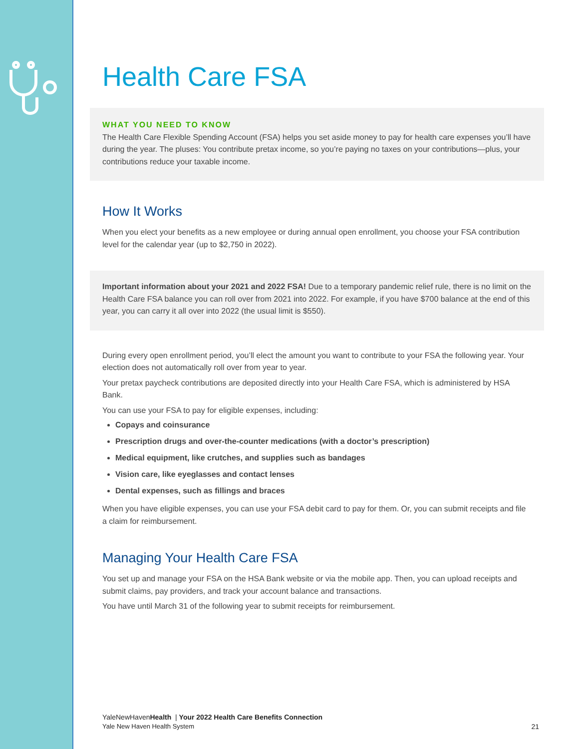Health Care FSA
WHAT YOU NEED TO KNOW
The Health Care Flexible Spending Account (FSA) helps you set aside money to pay for health care expenses you’ll have during the year. The pluses: You contribute pretax income, so you’re paying no taxes on your contributions—plus, your contributions reduce your taxable income.
How It Works
When you elect your benefits as a new employee or during annual open enrollment, you choose your FSA contribution level for the calendar year (up to $2,750 in 2022).
Important information about your 2021 and 2022 FSA! Due to a temporary pandemic relief rule, there is no limit on the Health Care FSA balance you can roll over from 2021 into 2022. For example, if you have $700 balance at the end of this year, you can carry it all over into 2022 (the usual limit is $550).
During every open enrollment period, you’ll elect the amount you want to contribute to your FSA the following year. Your election does not automatically roll over from year to year.
Your pretax paycheck contributions are deposited directly into your Health Care FSA, which is administered by HSA Bank.
You can use your FSA to pay for eligible expenses, including:
Copays and coinsurance
Prescription drugs and over-the-counter medications (with a doctor’s prescription)
Medical equipment, like crutches, and supplies such as bandages
Vision care, like eyeglasses and contact lenses
Dental expenses, such as fillings and braces
When you have eligible expenses, you can use your FSA debit card to pay for them. Or, you can submit receipts and file a claim for reimbursement.
Managing Your Health Care FSA
You set up and manage your FSA on the HSA Bank website or via the mobile app. Then, you can upload receipts and submit claims, pay providers, and track your account balance and transactions.
You have until March 31 of the following year to submit receipts for reimbursement.
YaleNewHavenHealth | Your 2022 Health Care Benefits Connection
Yale New Haven Health System 21